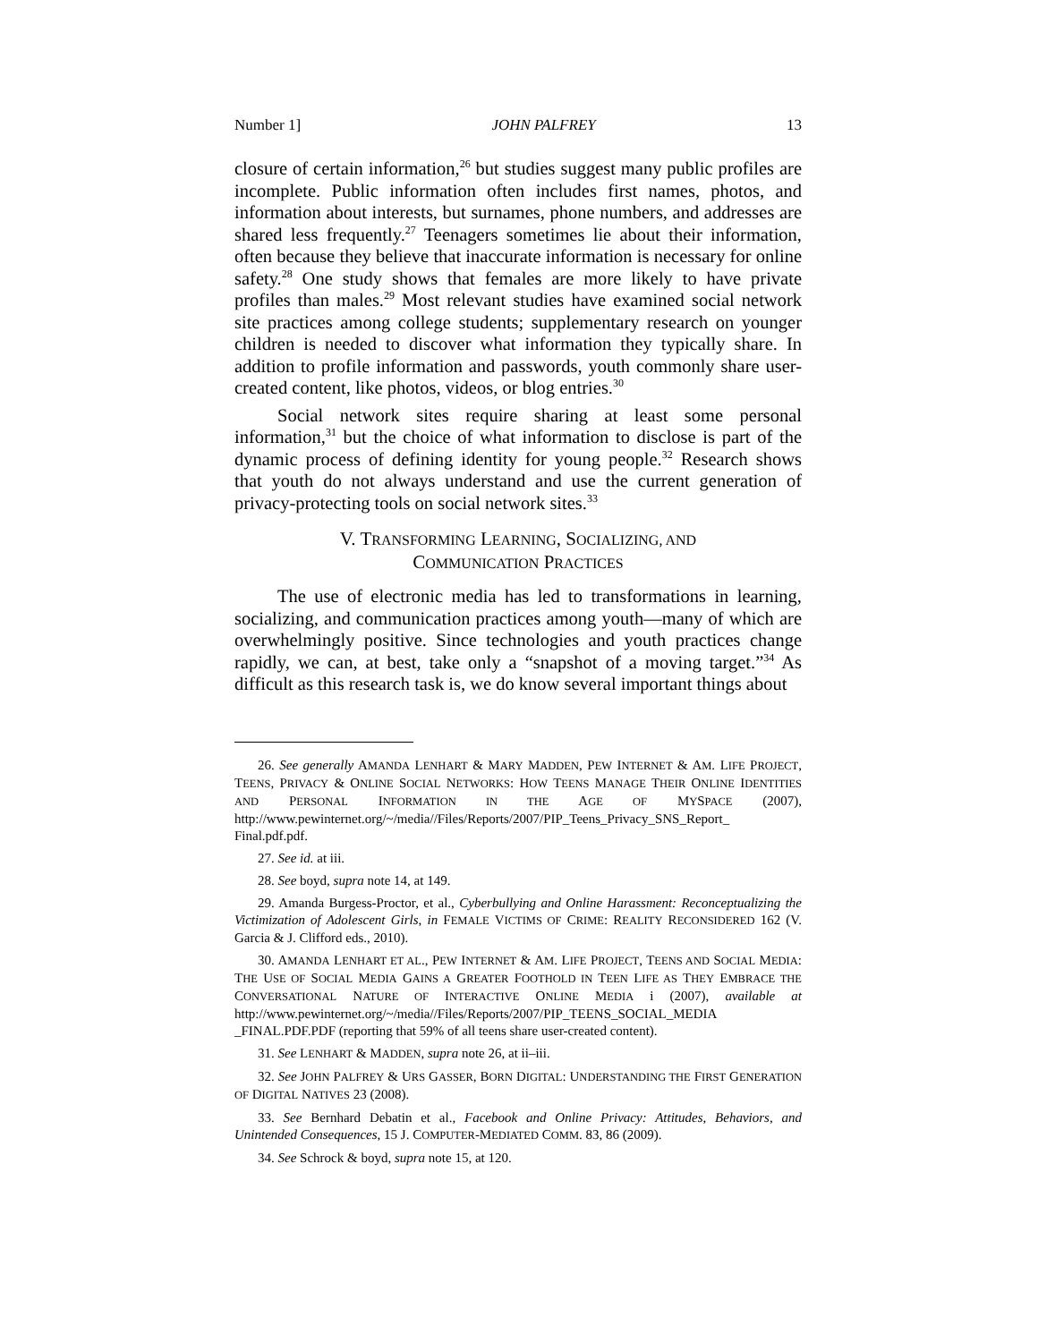Number 1] JOHN PALFREY 13
closure of certain information,<sup>26</sup> but studies suggest many public profiles are incomplete. Public information often includes first names, photos, and information about interests, but surnames, phone numbers, and addresses are shared less frequently.<sup>27</sup> Teenagers sometimes lie about their information, often because they believe that inaccurate information is necessary for online safety.<sup>28</sup> One study shows that females are more likely to have private profiles than males.<sup>29</sup> Most relevant studies have examined social network site practices among college students; supplementary research on younger children is needed to discover what information they typically share. In addition to profile information and passwords, youth commonly share user-created content, like photos, videos, or blog entries.<sup>30</sup>
Social network sites require sharing at least some personal information,<sup>31</sup> but the choice of what information to disclose is part of the dynamic process of defining identity for young people.<sup>32</sup> Research shows that youth do not always understand and use the current generation of privacy-protecting tools on social network sites.<sup>33</sup>
V. TRANSFORMING LEARNING, SOCIALIZING, AND
COMMUNICATION PRACTICES
The use of electronic media has led to transformations in learning, socializing, and communication practices among youth—many of which are overwhelmingly positive. Since technologies and youth practices change rapidly, we can, at best, take only a “snapshot of a moving target.”<sup>34</sup> As difficult as this research task is, we do know several important things about
26. See generally AMANDA LENHART & MARY MADDEN, PEW INTERNET & AM. LIFE PROJECT, TEENS, PRIVACY & ONLINE SOCIAL NETWORKS: HOW TEENS MANAGE THEIR ONLINE IDENTITIES AND PERSONAL INFORMATION IN THE AGE OF MYSPACE (2007), http://www.pewinternet.org/~/media//Files/Reports/2007/PIP_Teens_Privacy_SNS_Report_ Final.pdf.pdf.
27. See id. at iii.
28. See boyd, supra note 14, at 149.
29. Amanda Burgess-Proctor, et al., Cyberbullying and Online Harassment: Reconceptualizing the Victimization of Adolescent Girls, in FEMALE VICTIMS OF CRIME: REALITY RECONSIDERED 162 (V. Garcia & J. Clifford eds., 2010).
30. AMANDA LENHART ET AL., PEW INTERNET & AM. LIFE PROJECT, TEENS AND SOCIAL MEDIA: THE USE OF SOCIAL MEDIA GAINS A GREATER FOOTHOLD IN TEEN LIFE AS THEY EMBRACE THE CONVERSATIONAL NATURE OF INTERACTIVE ONLINE MEDIA i (2007), available at http://www.pewinternet.org/~/media//Files/Reports/2007/PIP_TEENS_SOCIAL_MEDIA _FINAL.PDF.PDF (reporting that 59% of all teens share user-created content).
31. See LENHART & MADDEN, supra note 26, at ii–iii.
32. See JOHN PALFREY & URS GASSER, BORN DIGITAL: UNDERSTANDING THE FIRST GENERATION OF DIGITAL NATIVES 23 (2008).
33. See Bernhard Debatin et al., Facebook and Online Privacy: Attitudes, Behaviors, and Unintended Consequences, 15 J. COMPUTER-MEDIATED COMM. 83, 86 (2009).
34. See Schrock & boyd, supra note 15, at 120.